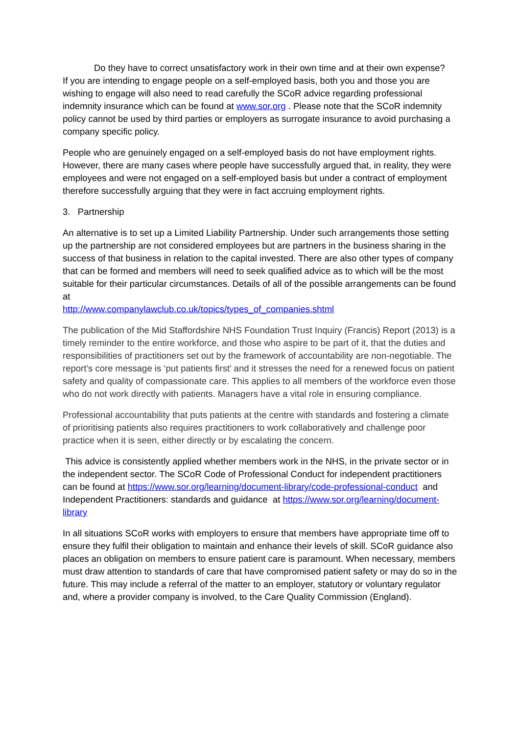Do they have to correct unsatisfactory work in their own time and at their own expense?
If you are intending to engage people on a self-employed basis, both you and those you are wishing to engage will also need to read carefully the SCoR advice regarding professional indemnity insurance which can be found at www.sor.org . Please note that the SCoR indemnity policy cannot be used by third parties or employers as surrogate insurance to avoid purchasing a company specific policy.
People who are genuinely engaged on a self-employed basis do not have employment rights. However, there are many cases where people have successfully argued that, in reality, they were employees and were not engaged on a self-employed basis but under a contract of employment therefore successfully arguing that they were in fact accruing employment rights.
3. Partnership
An alternative is to set up a Limited Liability Partnership. Under such arrangements those setting up the partnership are not considered employees but are partners in the business sharing in the success of that business in relation to the capital invested. There are also other types of company that can be formed and members will need to seek qualified advice as to which will be the most suitable for their particular circumstances. Details of all of the possible arrangements can be found at
http://www.companylawclub.co.uk/topics/types_of_companies.shtml
The publication of the Mid Staffordshire NHS Foundation Trust Inquiry (Francis) Report (2013) is a timely reminder to the entire workforce, and those who aspire to be part of it, that the duties and responsibilities of practitioners set out by the framework of accountability are non-negotiable. The report’s core message is ‘put patients first’ and it stresses the need for a renewed focus on patient safety and quality of compassionate care. This applies to all members of the workforce even those who do not work directly with patients. Managers have a vital role in ensuring compliance.
Professional accountability that puts patients at the centre with standards and fostering a climate of prioritising patients also requires practitioners to work collaboratively and challenge poor practice when it is seen, either directly or by escalating the concern.
This advice is consistently applied whether members work in the NHS, in the private sector or in the independent sector. The SCoR Code of Professional Conduct for independent practitioners can be found at https://www.sor.org/learning/document-library/code-professional-conduct and Independent Practitioners: standards and guidance at https://www.sor.org/learning/document-library
In all situations SCoR works with employers to ensure that members have appropriate time off to ensure they fulfil their obligation to maintain and enhance their levels of skill. SCoR guidance also places an obligation on members to ensure patient care is paramount. When necessary, members must draw attention to standards of care that have compromised patient safety or may do so in the future. This may include a referral of the matter to an employer, statutory or voluntary regulator and, where a provider company is involved, to the Care Quality Commission (England).